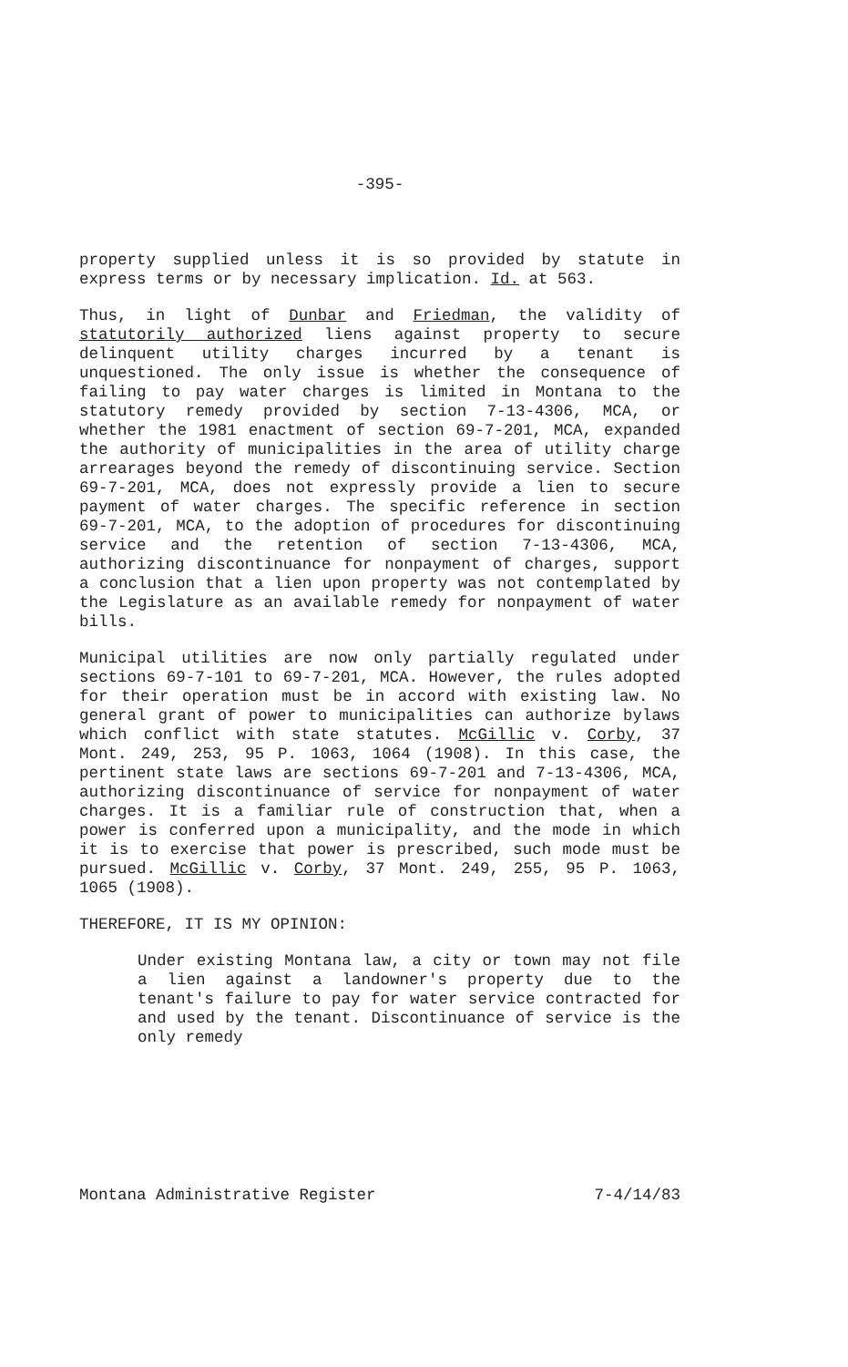-395-
property supplied unless it is so provided by statute in express terms or by necessary implication. Id. at 563.
Thus, in light of Dunbar and Friedman, the validity of statutorily authorized liens against property to secure delinquent utility charges incurred by a tenant is unquestioned. The only issue is whether the consequence of failing to pay water charges is limited in Montana to the statutory remedy provided by section 7-13-4306, MCA, or whether the 1981 enactment of section 69-7-201, MCA, expanded the authority of municipalities in the area of utility charge arrearages beyond the remedy of discontinuing service. Section 69-7-201, MCA, does not expressly provide a lien to secure payment of water charges. The specific reference in section 69-7-201, MCA, to the adoption of procedures for discontinuing service and the retention of section 7-13-4306, MCA, authorizing discontinuance for nonpayment of charges, support a conclusion that a lien upon property was not contemplated by the Legislature as an available remedy for nonpayment of water bills.
Municipal utilities are now only partially regulated under sections 69-7-101 to 69-7-201, MCA. However, the rules adopted for their operation must be in accord with existing law. No general grant of power to municipalities can authorize bylaws which conflict with state statutes. McGillic v. Corby, 37 Mont. 249, 253, 95 P. 1063, 1064 (1908). In this case, the pertinent state laws are sections 69-7-201 and 7-13-4306, MCA, authorizing discontinuance of service for nonpayment of water charges. It is a familiar rule of construction that, when a power is conferred upon a municipality, and the mode in which it is to exercise that power is prescribed, such mode must be pursued. McGillic v. Corby, 37 Mont. 249, 255, 95 P. 1063, 1065 (1908).
THEREFORE, IT IS MY OPINION:
Under existing Montana law, a city or town may not file a lien against a landowner's property due to the tenant's failure to pay for water service contracted for and used by the tenant. Discontinuance of service is the only remedy
Montana Administrative Register 7-4/14/83